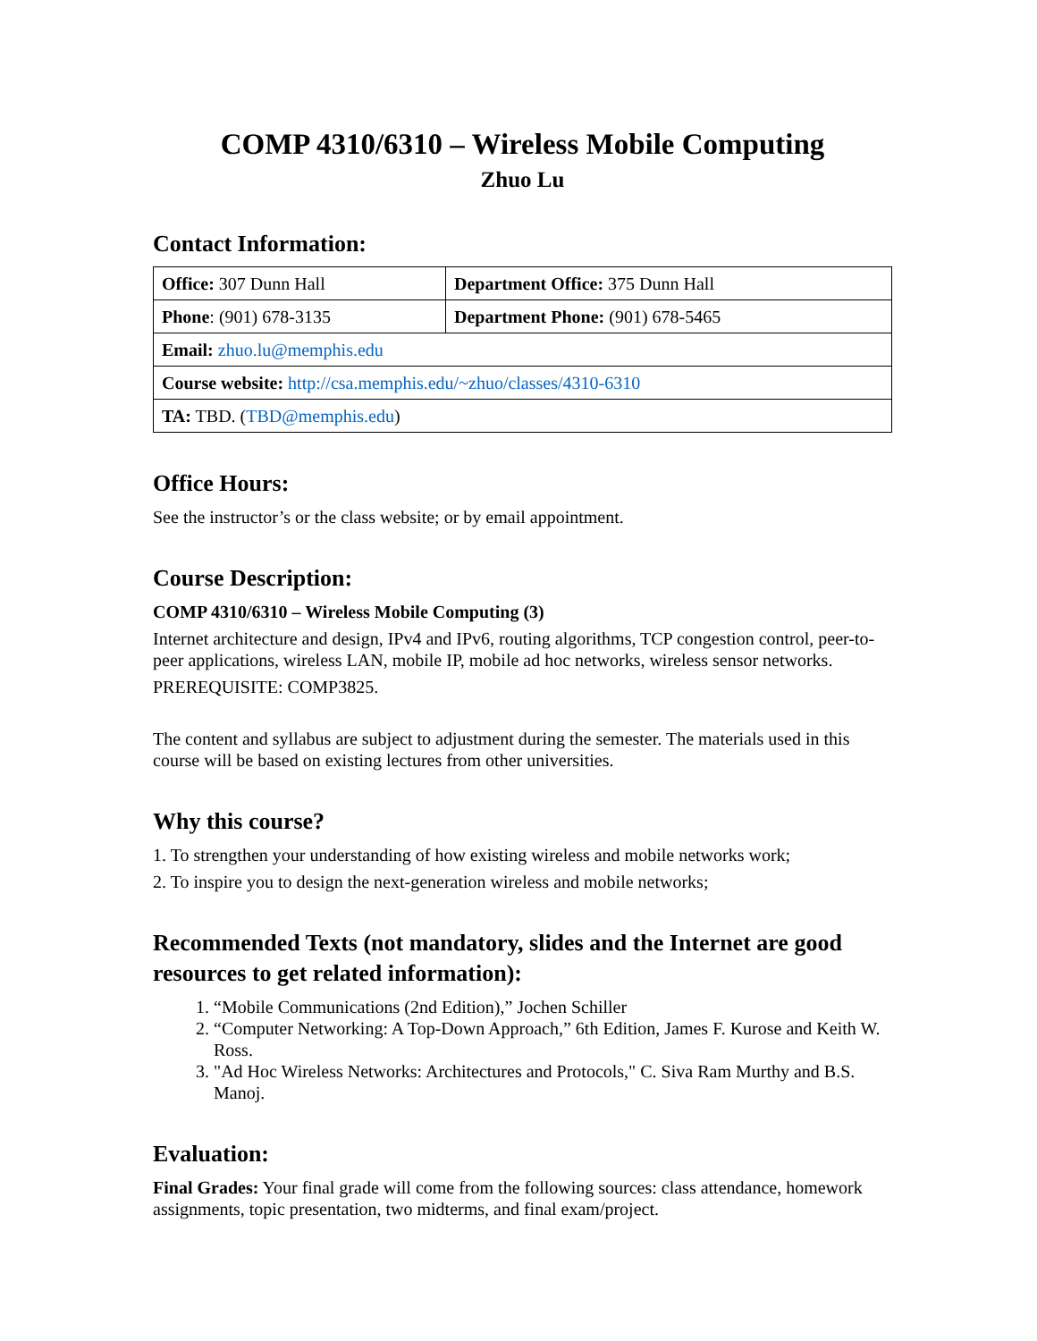COMP 4310/6310 – Wireless Mobile Computing
Zhuo Lu
Contact Information:
| Office: 307 Dunn Hall | Department Office: 375 Dunn Hall |
| Phone : (901) 678-3135 | Department Phone: (901) 678-5465 |
| Email: zhuo.lu@memphis.edu | |
| Course website: http://csa.memphis.edu/~zhuo/classes/4310-6310 | |
| TA: TBD. ( TBD@memphis.edu ) | |
Office Hours:
See the instructor’s or the class website; or by email appointment.
Course Description:
COMP 4310/6310 – Wireless Mobile Computing (3)
Internet architecture and design, IPv4 and IPv6, routing algorithms, TCP congestion control, peer-to-peer applications, wireless LAN, mobile IP, mobile ad hoc networks, wireless sensor networks.
PREREQUISITE: COMP3825.
The content and syllabus are subject to adjustment during the semester. The materials used in this course will be based on existing lectures from other universities.
Why this course?
1. To strengthen your understanding of how existing wireless and mobile networks work;
2. To inspire you to design the next-generation wireless and mobile networks;
Recommended Texts (not mandatory, slides and the Internet are good resources to get related information):
1. “Mobile Communications (2nd Edition),” Jochen Schiller
2. “Computer Networking: A Top-Down Approach,” 6th Edition, James F. Kurose and Keith W. Ross.
3. "Ad Hoc Wireless Networks: Architectures and Protocols," C. Siva Ram Murthy and B.S. Manoj.
Evaluation:
Final Grades: Your final grade will come from the following sources: class attendance, homework assignments, topic presentation, two midterms, and final exam/project.